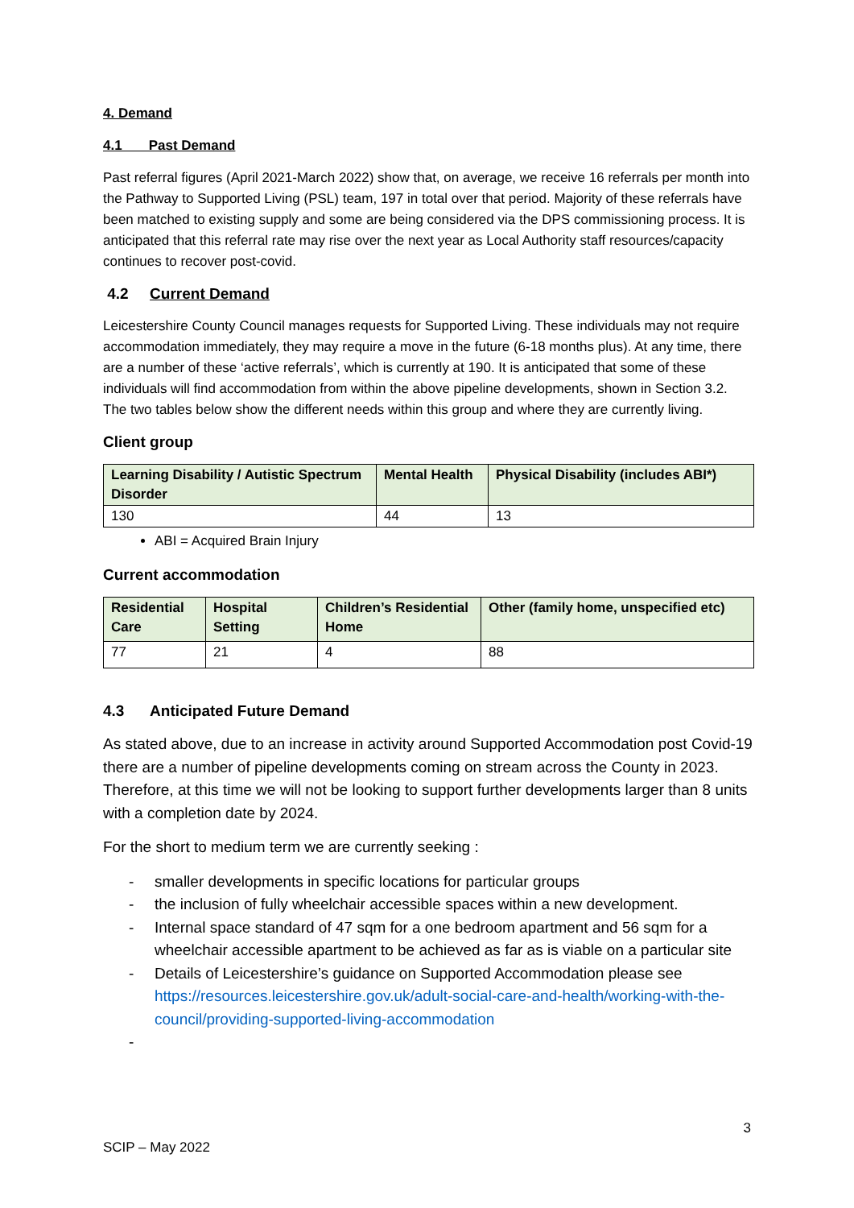4. Demand
4.1 Past Demand
Past referral figures (April 2021-March 2022) show that, on average, we receive 16 referrals per month into the Pathway to Supported Living (PSL) team, 197 in total over that period. Majority of these referrals have been matched to existing supply and some are being considered via the DPS commissioning process. It is anticipated that this referral rate may rise over the next year as Local Authority staff resources/capacity continues to recover post-covid.
4.2 Current Demand
Leicestershire County Council manages requests for Supported Living. These individuals may not require accommodation immediately, they may require a move in the future (6-18 months plus). At any time, there are a number of these ‘active referrals’, which is currently at 190. It is anticipated that some of these individuals will find accommodation from within the above pipeline developments, shown in Section 3.2. The two tables below show the different needs within this group and where they are currently living.
Client group
| Learning Disability / Autistic Spectrum Disorder | Mental Health | Physical Disability (includes ABI*) |
| --- | --- | --- |
| 130 | 44 | 13 |
ABI = Acquired Brain Injury
Current accommodation
| Residential Care | Hospital Setting | Children’s Residential Home | Other (family home, unspecified etc) |
| --- | --- | --- | --- |
| 77 | 21 | 4 | 88 |
4.3 Anticipated Future Demand
As stated above, due to an increase in activity around Supported Accommodation post Covid-19 there are a number of pipeline developments coming on stream across the County in 2023. Therefore, at this time we will not be looking to support further developments larger than 8 units with a completion date by 2024.
For the short to medium term we are currently seeking :
- smaller developments in specific locations for particular groups
- the inclusion of fully wheelchair accessible spaces within a new development.
- Internal space standard of 47 sqm for a one bedroom apartment and 56 sqm for a wheelchair accessible apartment to be achieved as far as is viable on a particular site
- Details of Leicestershire’s guidance on Supported Accommodation please see https://resources.leicestershire.gov.uk/adult-social-care-and-health/working-with-the-council/providing-supported-living-accommodation
-
3
SCIP – May 2022